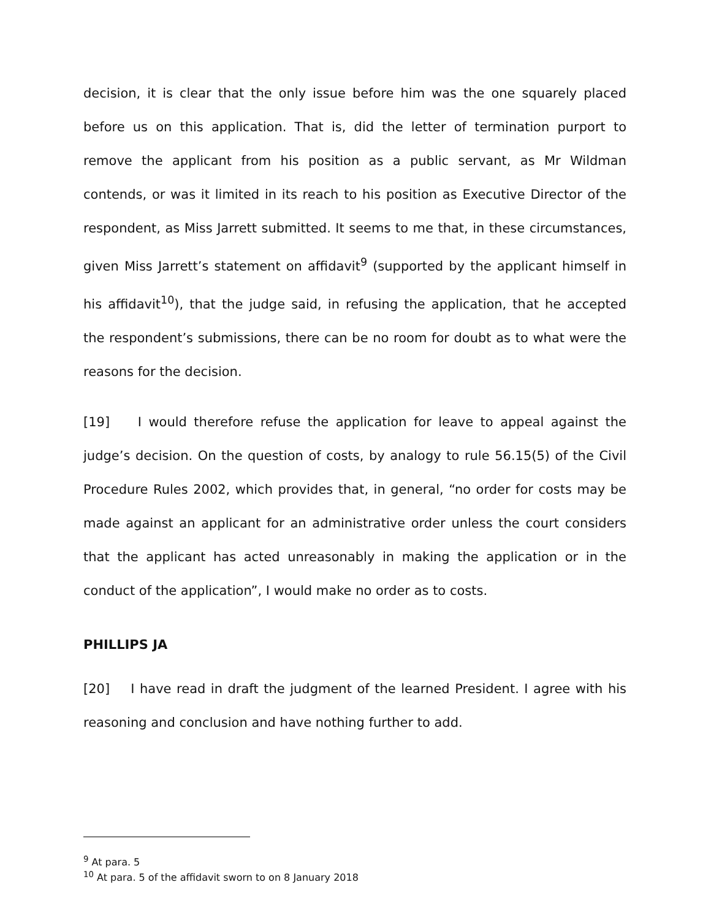decision, it is clear that the only issue before him was the one squarely placed before us on this application. That is, did the letter of termination purport to remove the applicant from his position as a public servant, as Mr Wildman contends, or was it limited in its reach to his position as Executive Director of the respondent, as Miss Jarrett submitted. It seems to me that, in these circumstances, given Miss Jarrett’s statement on affidavit<sup>9</sup> (supported by the applicant himself in his affidavit<sup>10</sup>), that the judge said, in refusing the application, that he accepted the respondent’s submissions, there can be no room for doubt as to what were the reasons for the decision.
[19] I would therefore refuse the application for leave to appeal against the judge’s decision. On the question of costs, by analogy to rule 56.15(5) of the Civil Procedure Rules 2002, which provides that, in general, “no order for costs may be made against an applicant for an administrative order unless the court considers that the applicant has acted unreasonably in making the application or in the conduct of the application”, I would make no order as to costs.
PHILLIPS JA
[20] I have read in draft the judgment of the learned President. I agree with his reasoning and conclusion and have nothing further to add.
<sup>9</sup> At para. 5
<sup>10</sup> At para. 5 of the affidavit sworn to on 8 January 2018